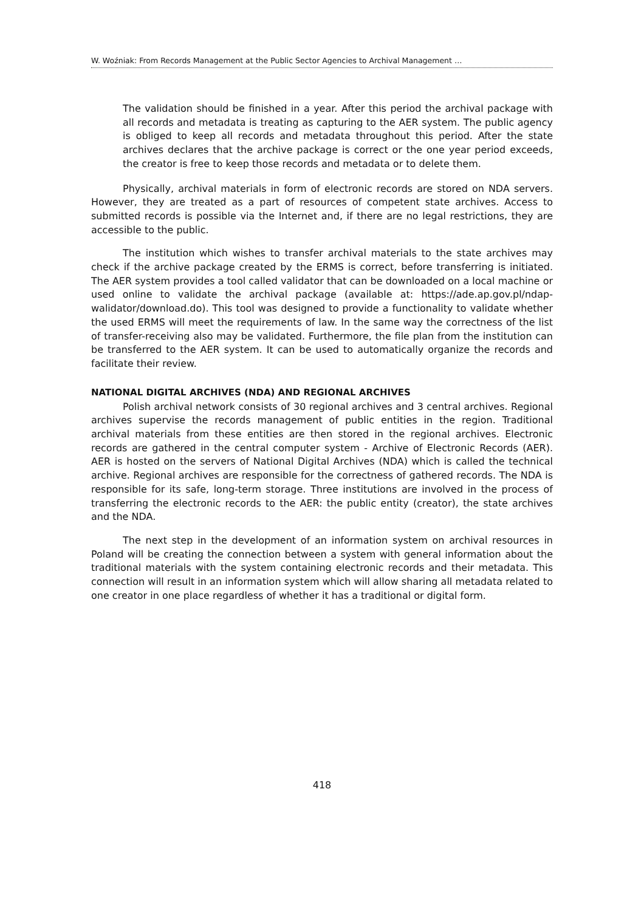W. Woźniak: From Records Management at the Public Sector Agencies to Archival Management …
The validation should be finished in a year. After this period the archival package with all records and metadata is treating as capturing to the AER system. The public agency is obliged to keep all records and metadata throughout this period. After the state archives declares that the archive package is correct or the one year period exceeds, the creator is free to keep those records and metadata or to delete them.
Physically, archival materials in form of electronic records are stored on NDA servers. However, they are treated as a part of resources of competent state archives. Access to submitted records is possible via the Internet and, if there are no legal restrictions, they are accessible to the public.
The institution which wishes to transfer archival materials to the state archives may check if the archive package created by the ERMS is correct, before transferring is initiated. The AER system provides a tool called validator that can be downloaded on a local machine or used online to validate the archival package (available at: https://ade.ap.gov.pl/ndap-walidator/download.do). This tool was designed to provide a functionality to validate whether the used ERMS will meet the requirements of law. In the same way the correctness of the list of transfer-receiving also may be validated. Furthermore, the file plan from the institution can be transferred to the AER system. It can be used to automatically organize the records and facilitate their review.
NATIONAL DIGITAL ARCHIVES (NDA) AND REGIONAL ARCHIVES
Polish archival network consists of 30 regional archives and 3 central archives. Regional archives supervise the records management of public entities in the region. Traditional archival materials from these entities are then stored in the regional archives. Electronic records are gathered in the central computer system - Archive of Electronic Records (AER). AER is hosted on the servers of National Digital Archives (NDA) which is called the technical archive. Regional archives are responsible for the correctness of gathered records. The NDA is responsible for its safe, long-term storage. Three institutions are involved in the process of transferring the electronic records to the AER: the public entity (creator), the state archives and the NDA.
The next step in the development of an information system on archival resources in Poland will be creating the connection between a system with general information about the traditional materials with the system containing electronic records and their metadata. This connection will result in an information system which will allow sharing all metadata related to one creator in one place regardless of whether it has a traditional or digital form.
418